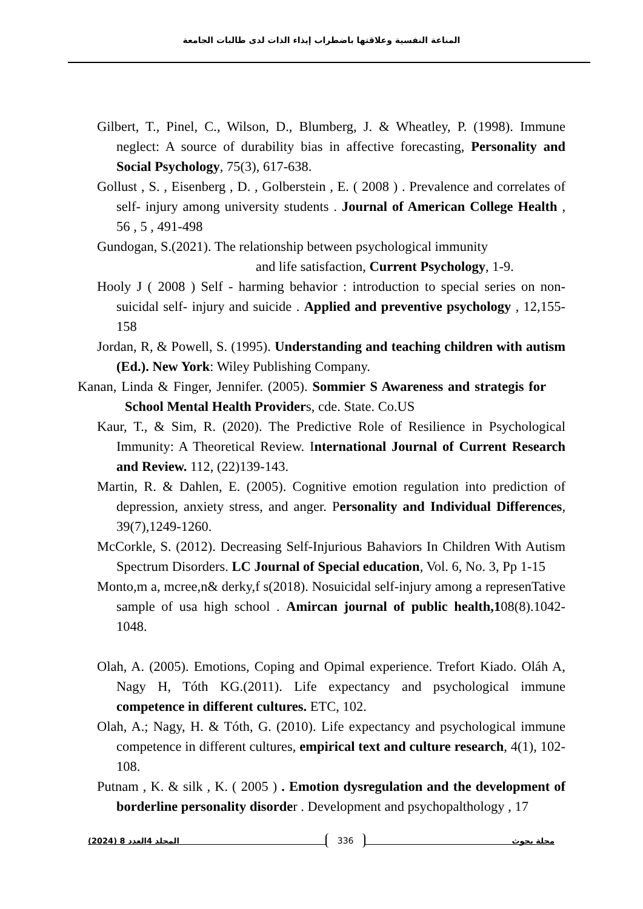المناعة النفسية وعلاقتها باضطراب إيذاء الذات لدى طالبات الجامعة
Gilbert, T., Pinel, C., Wilson, D., Blumberg, J. & Wheatley, P. (1998). Immune neglect: A source of durability bias in affective forecasting, Personality and Social Psychology, 75(3), 617-638.
Gollust , S. , Eisenberg , D. , Golberstein , E. ( 2008 ) . Prevalence and correlates of self- injury among university students . Journal of American College Health , 56 , 5 , 491-498
Gundogan, S.(2021). The relationship between psychological immunity
and life satisfaction, Current Psychology, 1-9.
Hooly J ( 2008 ) Self - harming behavior : introduction to special series on non- suicidal self- injury and suicide . Applied and preventive psychology , 12,155-158
Jordan, R, & Powell, S. (1995). Understanding and teaching children with autism (Ed.). New York: Wiley Publishing Company.
Kanan, Linda & Finger, Jennifer. (2005). Sommier S Awareness and strategis for School Mental Health Providers, cde. State. Co.US
Kaur, T., & Sim, R. (2020). The Predictive Role of Resilience in Psychological Immunity: A Theoretical Review. International Journal of Current Research and Review. 112, (22)139-143.
Martin, R. & Dahlen, E. (2005). Cognitive emotion regulation into prediction of depression, anxiety stress, and anger. Personality and Individual Differences, 39(7),1249-1260.
McCorkle, S. (2012). Decreasing Self-Injurious Bahaviors In Children With Autism Spectrum Disorders. LC Journal of Special education, Vol. 6, No. 3, Pp 1-15
Monto,m a, mcree,n& derky,f s(2018). Nosuicidal self-injury among a represenTative sample of usa high school . Amircan journal of public health,108(8).1042-1048.
Olah, A. (2005). Emotions, Coping and Opimal experience. Trefort Kiado. Oláh A, Nagy H, Tóth KG.(2011). Life expectancy and psychological immune competence in different cultures. ETC, 102.
Olah, A.; Nagy, H. & Tóth, G. (2010). Life expectancy and psychological immune competence in different cultures, empirical text and culture research, 4(1), 102-108.
Putnam , K. & silk , K. ( 2005 ) . Emotion dysregulation and the development of borderline personality disorder . Development and psychopalthology , 17
المجلد 4العدد 8 (2024) 336 مجلة بحوث